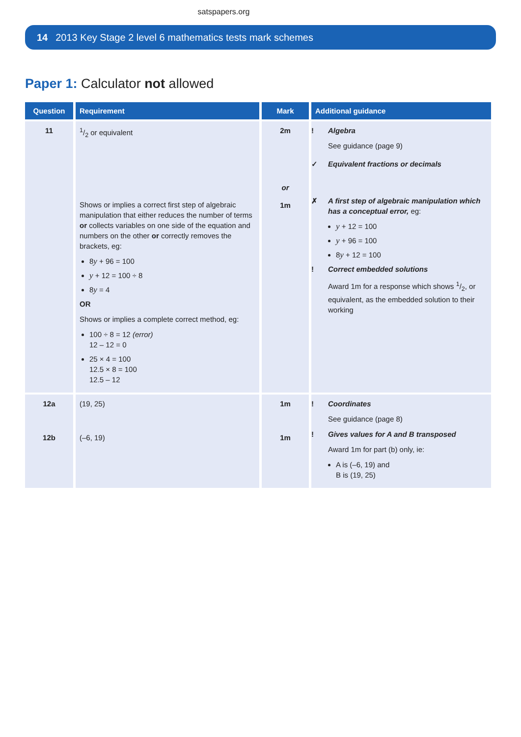satspapers.org
14 2013 Key Stage 2 level 6 mathematics tests mark schemes
Paper 1: Calculator not allowed
| Question | Requirement | Mark | Additional guidance |
| --- | --- | --- | --- |
| 11 | 1/2 or equivalent Shows or implies a correct first step of algebraic manipulation that either reduces the number of terms or collects variables on one side of the equation and numbers on the other or correctly removes the brackets, eg: 8 y + 96 = 100 y + 12 = 100 ÷ 8 8 y = 4 OR Shows or implies a complete correct method, eg: 100 ÷ 8 = 12 (error) 12 – 12 = 0 25 × 4 = 100 12.5 × 8 = 100 12.5 – 12 | 2m or 1m | ! Algebra See guidance (page 9) ✓ Equivalent fractions or decimals ✗ A first step of algebraic manipulation which has a conceptual error, eg: y + 12 = 100 y + 96 = 100 8 y + 12 = 100 ! Correct embedded solutions Award 1m for a response which shows 1/2, or equivalent, as the embedded solution to their working |
| 12a 12b | (19, 25) (–6, 19) | 1m 1m | ! Coordinates See guidance (page 8) ! Gives values for A and B transposed Award 1m for part (b) only, ie: A is (–6, 19) and B is (19, 25) |